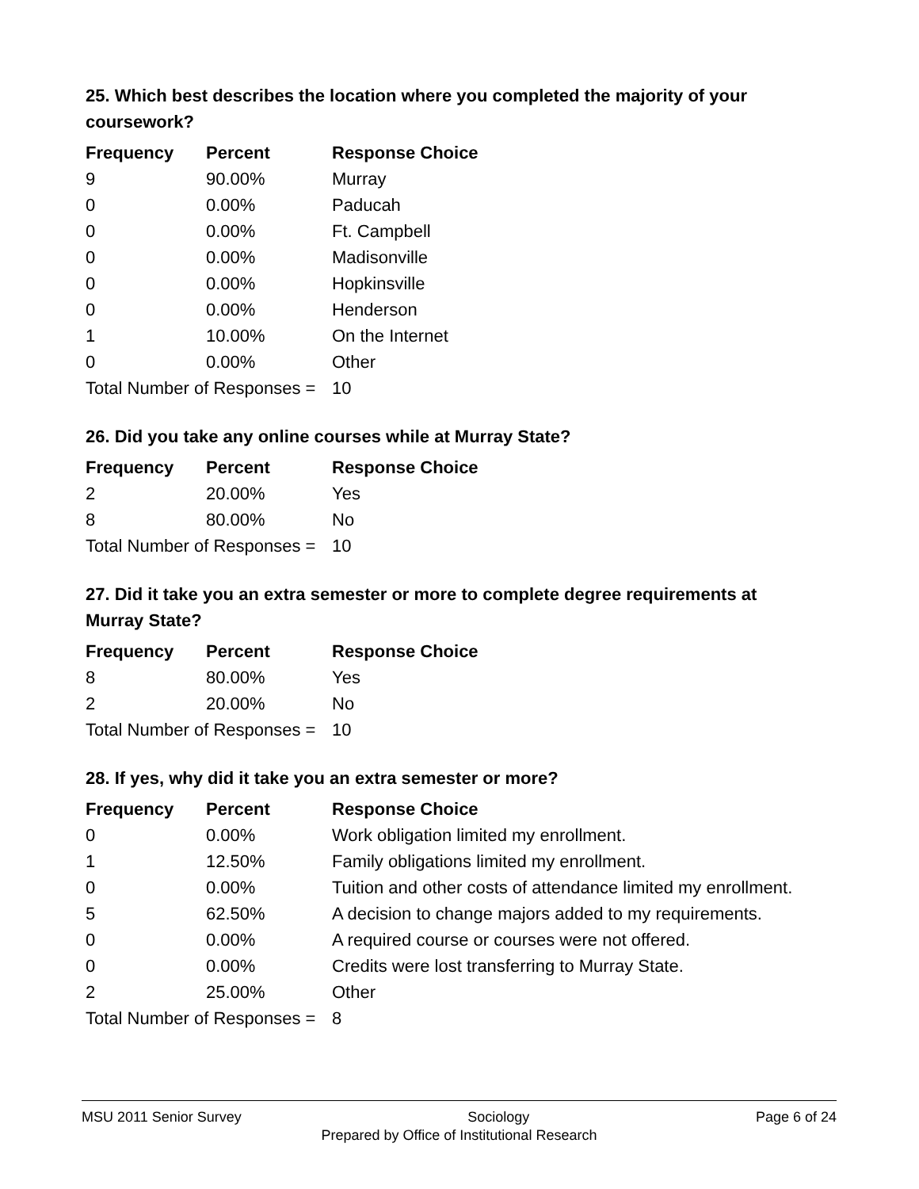25. Which best describes the location where you completed the majority of your coursework?
| Frequency | Percent | Response Choice |
| --- | --- | --- |
| 9 | 90.00% | Murray |
| 0 | 0.00% | Paducah |
| 0 | 0.00% | Ft. Campbell |
| 0 | 0.00% | Madisonville |
| 0 | 0.00% | Hopkinsville |
| 0 | 0.00% | Henderson |
| 1 | 10.00% | On the Internet |
| 0 | 0.00% | Other |
| Total Number of Responses = | | 10 |
26. Did you take any online courses while at Murray State?
| Frequency | Percent | Response Choice |
| --- | --- | --- |
| 2 | 20.00% | Yes |
| 8 | 80.00% | No |
| Total Number of Responses = | | 10 |
27. Did it take you an extra semester or more to complete degree requirements at Murray State?
| Frequency | Percent | Response Choice |
| --- | --- | --- |
| 8 | 80.00% | Yes |
| 2 | 20.00% | No |
| Total Number of Responses = | | 10 |
28. If yes, why did it take you an extra semester or more?
| Frequency | Percent | Response Choice |
| --- | --- | --- |
| 0 | 0.00% | Work obligation limited my enrollment. |
| 1 | 12.50% | Family obligations limited my enrollment. |
| 0 | 0.00% | Tuition and other costs of attendance limited my enrollment. |
| 5 | 62.50% | A decision to change majors added to my requirements. |
| 0 | 0.00% | A required course or courses were not offered. |
| 0 | 0.00% | Credits were lost transferring to Murray State. |
| 2 | 25.00% | Other |
| Total Number of Responses = | | 8 |
MSU 2011 Senior Survey Sociology Page 6 of 24
Prepared by Office of Institutional Research